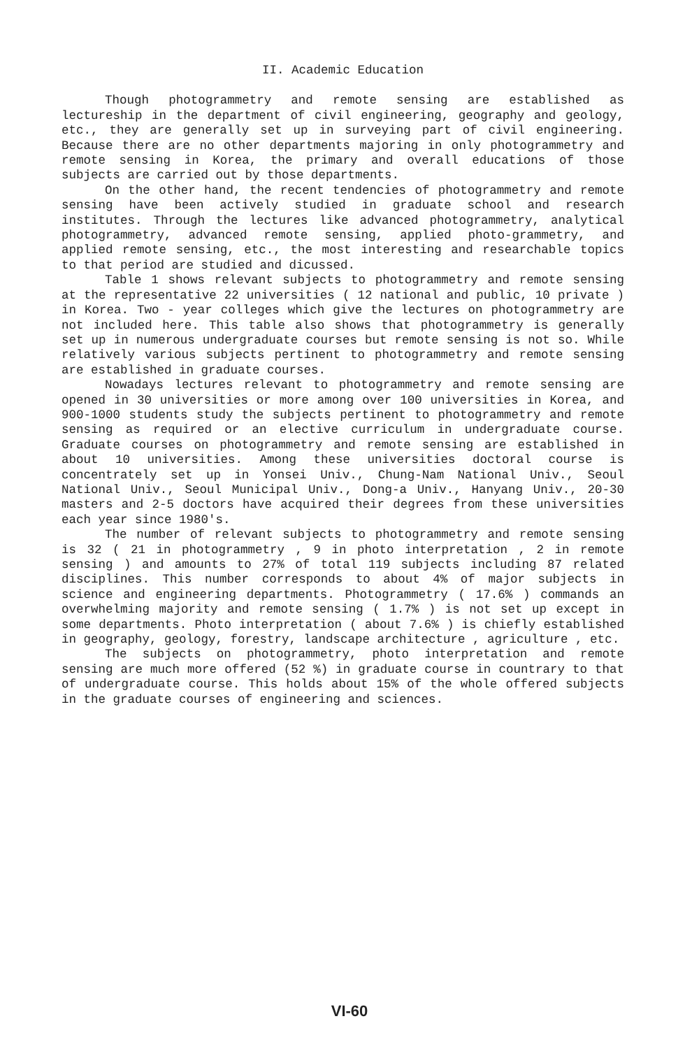II. Academic Education
Though photogrammetry and remote sensing are established as lectureship in the department of civil engineering, geography and geology, etc., they are generally set up in surveying part of civil engineering. Because there are no other departments majoring in only photogrammetry and remote sensing in Korea, the primary and overall educations of those subjects are carried out by those departments.
On the other hand, the recent tendencies of photogrammetry and remote sensing have been actively studied in graduate school and research institutes. Through the lectures like advanced photogrammetry, analytical photogrammetry, advanced remote sensing, applied photo-grammetry, and applied remote sensing, etc., the most interesting and researchable topics to that period are studied and dicussed.
Table 1 shows relevant subjects to photogrammetry and remote sensing at the representative 22 universities ( 12 national and public, 10 private ) in Korea. Two - year colleges which give the lectures on photogrammetry are not included here. This table also shows that photogrammetry is generally set up in numerous undergraduate courses but remote sensing is not so. While relatively various subjects pertinent to photogrammetry and remote sensing are established in graduate courses.
Nowadays lectures relevant to photogrammetry and remote sensing are opened in 30 universities or more among over 100 universities in Korea, and 900-1000 students study the subjects pertinent to photogrammetry and remote sensing as required or an elective curriculum in undergraduate course. Graduate courses on photogrammetry and remote sensing are established in about 10 universities. Among these universities doctoral course is concentrately set up in Yonsei Univ., Chung-Nam National Univ., Seoul National Univ., Seoul Municipal Univ., Dong-a Univ., Hanyang Univ., 20-30 masters and 2-5 doctors have acquired their degrees from these universities each year since 1980's.
The number of relevant subjects to photogrammetry and remote sensing is 32 ( 21 in photogrammetry , 9 in photo interpretation , 2 in remote sensing ) and amounts to 27% of total 119 subjects including 87 related disciplines. This number corresponds to about 4% of major subjects in science and engineering departments. Photogrammetry ( 17.6% ) commands an overwhelming majority and remote sensing ( 1.7% ) is not set up except in some departments. Photo interpretation ( about 7.6% ) is chiefly established in geography, geology, forestry, landscape architecture , agriculture , etc.
The subjects on photogrammetry, photo interpretation and remote sensing are much more offered (52 %) in graduate course in countrary to that of undergraduate course. This holds about 15% of the whole offered subjects in the graduate courses of engineering and sciences.
VI-60